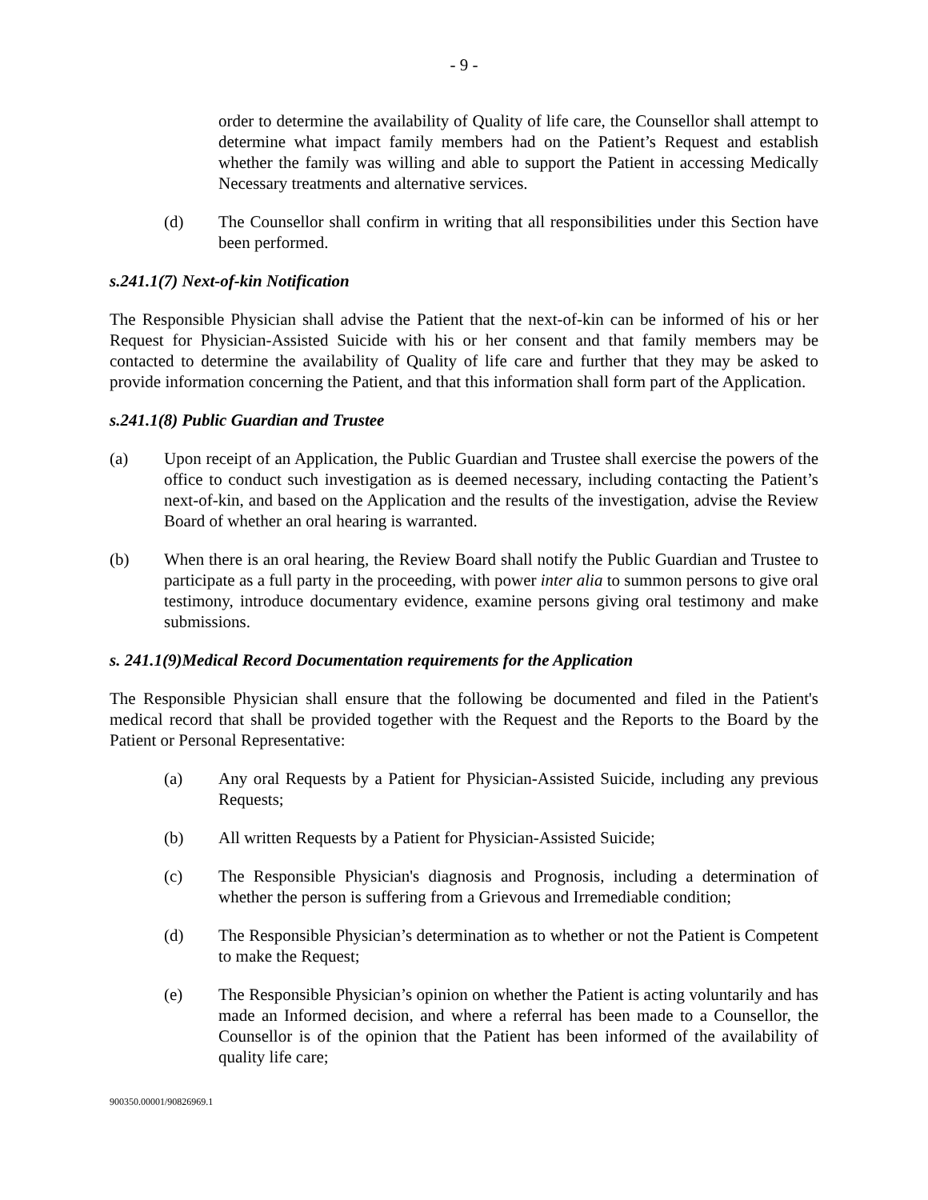- 9 -
order to determine the availability of Quality of life care, the Counsellor shall attempt to determine what impact family members had on the Patient’s Request and establish whether the family was willing and able to support the Patient in accessing Medically Necessary treatments and alternative services.
(d) The Counsellor shall confirm in writing that all responsibilities under this Section have been performed.
s.241.1(7) Next-of-kin Notification
The Responsible Physician shall advise the Patient that the next-of-kin can be informed of his or her Request for Physician-Assisted Suicide with his or her consent and that family members may be contacted to determine the availability of Quality of life care and further that they may be asked to provide information concerning the Patient, and that this information shall form part of the Application.
s.241.1(8) Public Guardian and Trustee
(a) Upon receipt of an Application, the Public Guardian and Trustee shall exercise the powers of the office to conduct such investigation as is deemed necessary, including contacting the Patient’s next-of-kin, and based on the Application and the results of the investigation, advise the Review Board of whether an oral hearing is warranted.
(b) When there is an oral hearing, the Review Board shall notify the Public Guardian and Trustee to participate as a full party in the proceeding, with power inter alia to summon persons to give oral testimony, introduce documentary evidence, examine persons giving oral testimony and make submissions.
s. 241.1(9)Medical Record Documentation requirements for the Application
The Responsible Physician shall ensure that the following be documented and filed in the Patient's medical record that shall be provided together with the Request and the Reports to the Board by the Patient or Personal Representative:
(a) Any oral Requests by a Patient for Physician-Assisted Suicide, including any previous Requests;
(b) All written Requests by a Patient for Physician-Assisted Suicide;
(c) The Responsible Physician's diagnosis and Prognosis, including a determination of whether the person is suffering from a Grievous and Irremediable condition;
(d) The Responsible Physician’s determination as to whether or not the Patient is Competent to make the Request;
(e) The Responsible Physician’s opinion on whether the Patient is acting voluntarily and has made an Informed decision, and where a referral has been made to a Counsellor, the Counsellor is of the opinion that the Patient has been informed of the availability of quality life care;
900350.00001/90826969.1